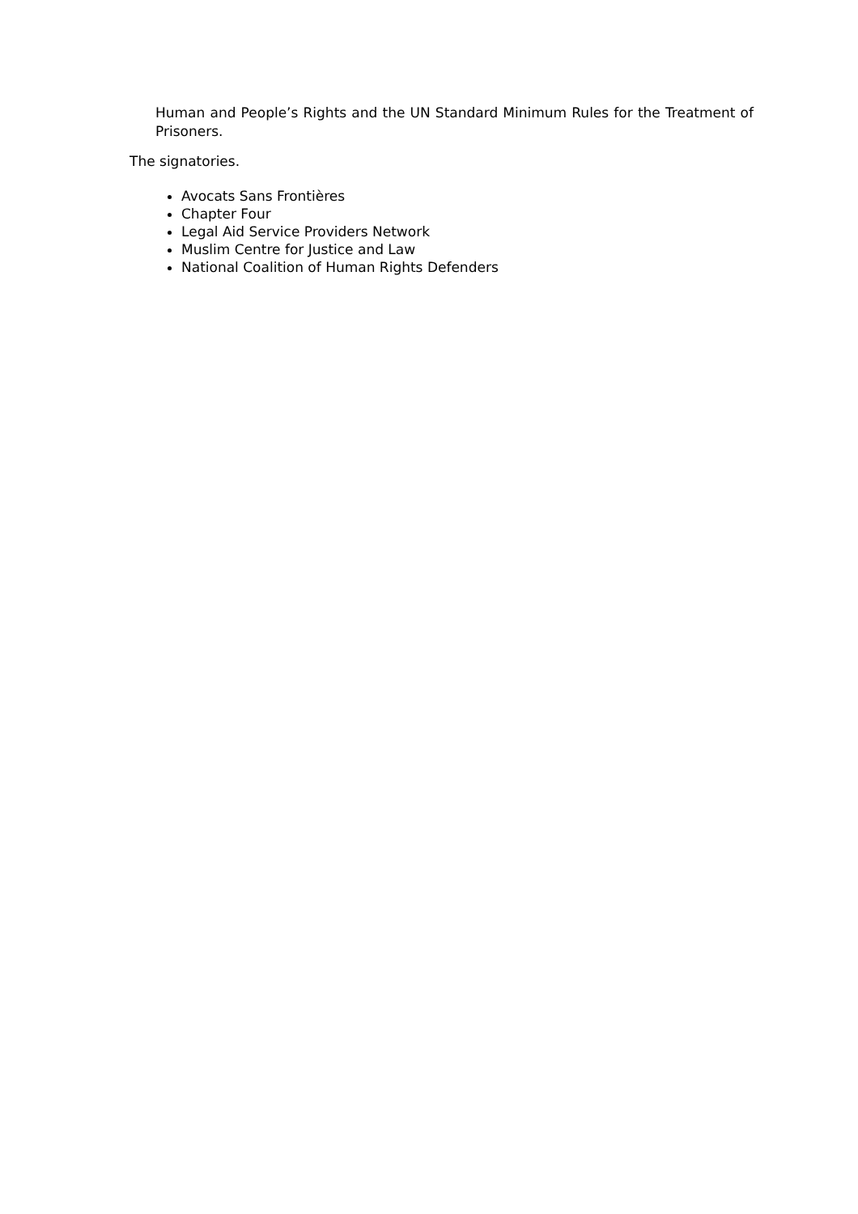Human and People’s Rights and the UN Standard Minimum Rules for the Treatment of Prisoners.
The signatories.
Avocats Sans Frontières
Chapter Four
Legal Aid Service Providers Network
Muslim Centre for Justice and Law
National Coalition of Human Rights Defenders